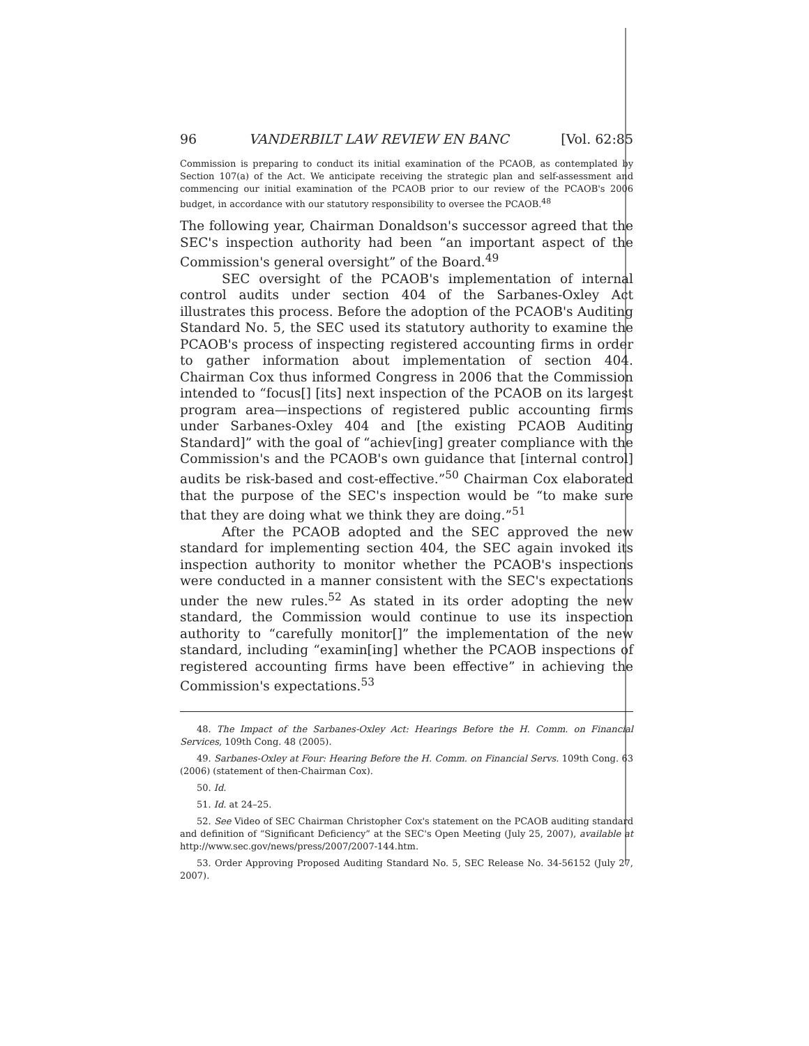96 VANDERBILT LAW REVIEW EN BANC [Vol. 62:85
Commission is preparing to conduct its initial examination of the PCAOB, as contemplated by Section 107(a) of the Act. We anticipate receiving the strategic plan and self-assessment and commencing our initial examination of the PCAOB prior to our review of the PCAOB's 2006 budget, in accordance with our statutory responsibility to oversee the PCAOB.<sup>48</sup>
The following year, Chairman Donaldson's successor agreed that the SEC's inspection authority had been “an important aspect of the Commission's general oversight” of the Board.<sup>49</sup>
SEC oversight of the PCAOB's implementation of internal control audits under section 404 of the Sarbanes-Oxley Act illustrates this process. Before the adoption of the PCAOB's Auditing Standard No. 5, the SEC used its statutory authority to examine the PCAOB's process of inspecting registered accounting firms in order to gather information about implementation of section 404. Chairman Cox thus informed Congress in 2006 that the Commission intended to “focus[] [its] next inspection of the PCAOB on its largest program area—inspections of registered public accounting firms under Sarbanes-Oxley 404 and [the existing PCAOB Auditing Standard]” with the goal of “achiev[ing] greater compliance with the Commission's and the PCAOB's own guidance that [internal control] audits be risk-based and cost-effective.”<sup>50</sup> Chairman Cox elaborated that the purpose of the SEC's inspection would be “to make sure that they are doing what we think they are doing.”<sup>51</sup>
After the PCAOB adopted and the SEC approved the new standard for implementing section 404, the SEC again invoked its inspection authority to monitor whether the PCAOB's inspections were conducted in a manner consistent with the SEC's expectations under the new rules.<sup>52</sup> As stated in its order adopting the new standard, the Commission would continue to use its inspection authority to “carefully monitor[]” the implementation of the new standard, including “examin[ing] whether the PCAOB inspections of registered accounting firms have been effective” in achieving the Commission's expectations.<sup>53</sup>
48. The Impact of the Sarbanes-Oxley Act: Hearings Before the H. Comm. on Financial Services, 109th Cong. 48 (2005).
49. Sarbanes-Oxley at Four: Hearing Before the H. Comm. on Financial Servs. 109th Cong. 63 (2006) (statement of then-Chairman Cox).
50. Id.
51. Id. at 24–25.
52. See Video of SEC Chairman Christopher Cox's statement on the PCAOB auditing standard and definition of “Significant Deficiency” at the SEC's Open Meeting (July 25, 2007), available at http://www.sec.gov/news/press/2007/2007-144.htm.
53. Order Approving Proposed Auditing Standard No. 5, SEC Release No. 34-56152 (July 27, 2007).